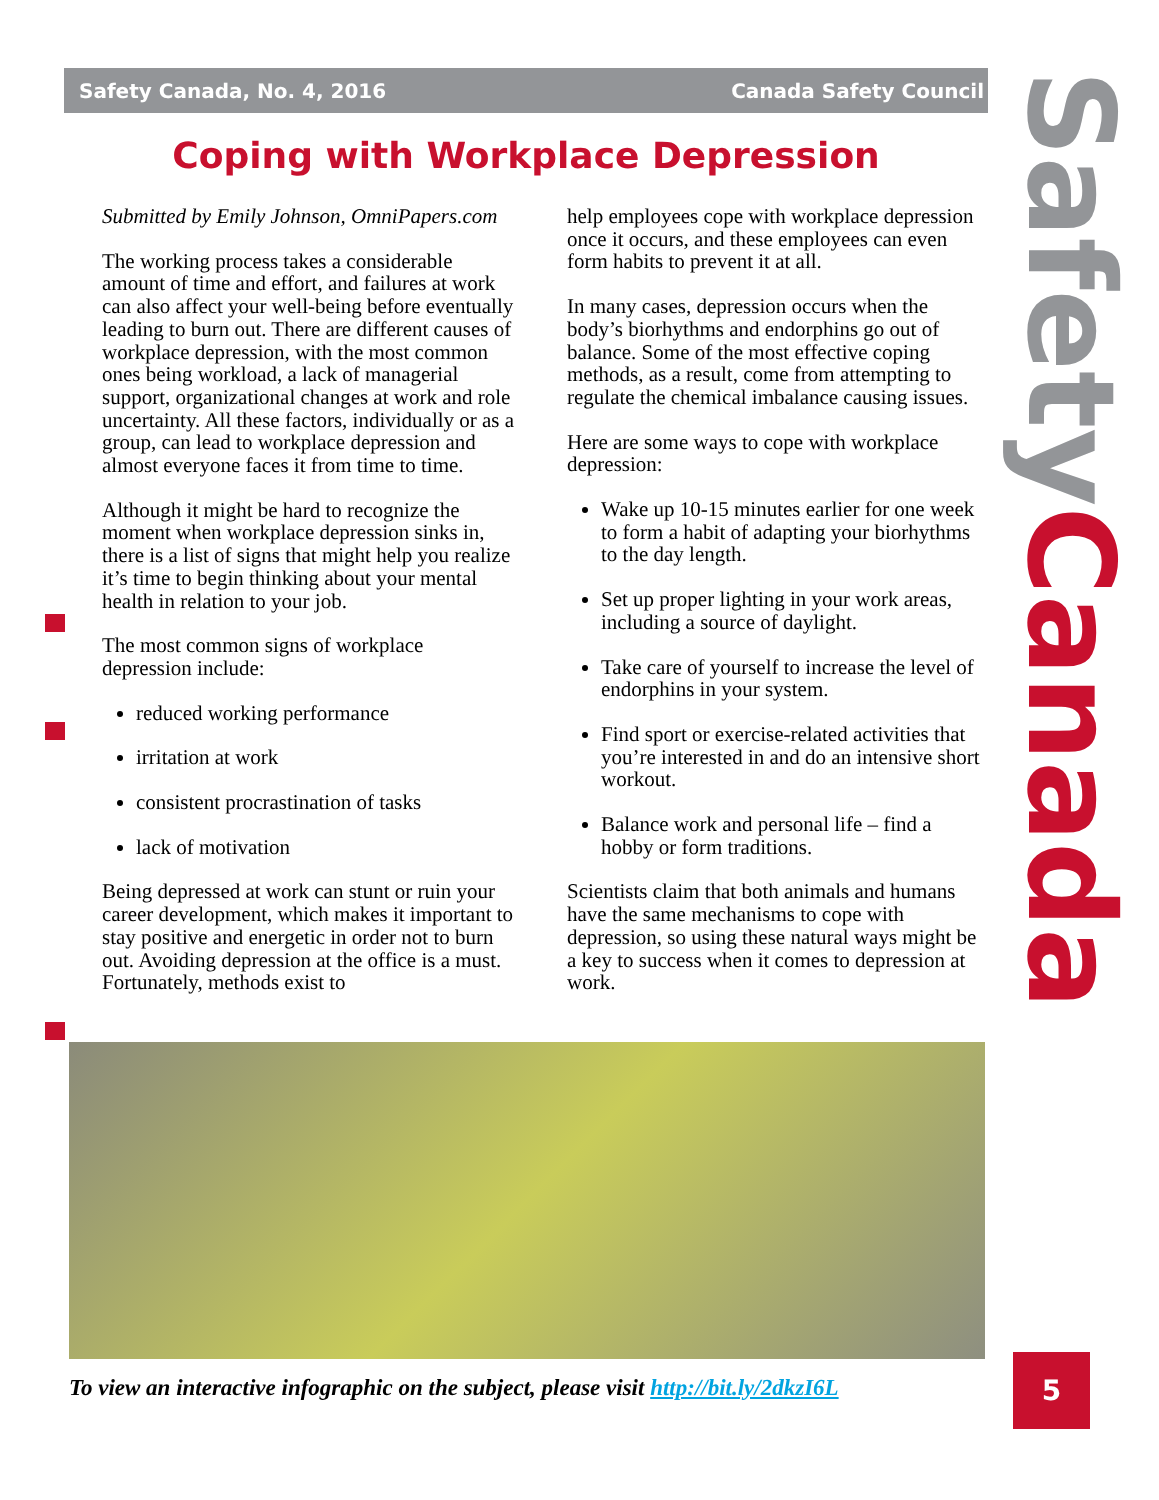Safety Canada, No. 4, 2016 Canada Safety Council
Coping with Workplace Depression
Submitted by Emily Johnson, OmniPapers.com
The working process takes a considerable amount of time and effort, and failures at work can also affect your well-being before eventually leading to burn out. There are different causes of workplace depression, with the most common ones being workload, a lack of managerial support, organizational changes at work and role uncertainty. All these factors, individually or as a group, can lead to workplace depression and almost everyone faces it from time to time.
Although it might be hard to recognize the moment when workplace depression sinks in, there is a list of signs that might help you realize it’s time to begin thinking about your mental health in relation to your job.
The most common signs of workplace depression include:
reduced working performance
irritation at work
consistent procrastination of tasks
lack of motivation
Being depressed at work can stunt or ruin your career development, which makes it important to stay positive and energetic in order not to burn out. Avoiding depression at the office is a must. Fortunately, methods exist to
help employees cope with workplace depression once it occurs, and these employees can even form habits to prevent it at all.
In many cases, depression occurs when the body’s biorhythms and endorphins go out of balance. Some of the most effective coping methods, as a result, come from attempting to regulate the chemical imbalance causing issues.
Here are some ways to cope with workplace depression:
Wake up 10-15 minutes earlier for one week to form a habit of adapting your biorhythms to the day length.
Set up proper lighting in your work areas, including a source of daylight.
Take care of yourself to increase the level of endorphins in your system.
Find sport or exercise-related activities that you’re interested in and do an intensive short workout.
Balance work and personal life – find a hobby or form traditions.
Scientists claim that both animals and humans have the same mechanisms to cope with depression, so using these natural ways might be a key to success when it comes to depression at work.
SafetyCanada
To view an interactive infographic on the subject, please visit http://bit.ly/2dkzI6L
5